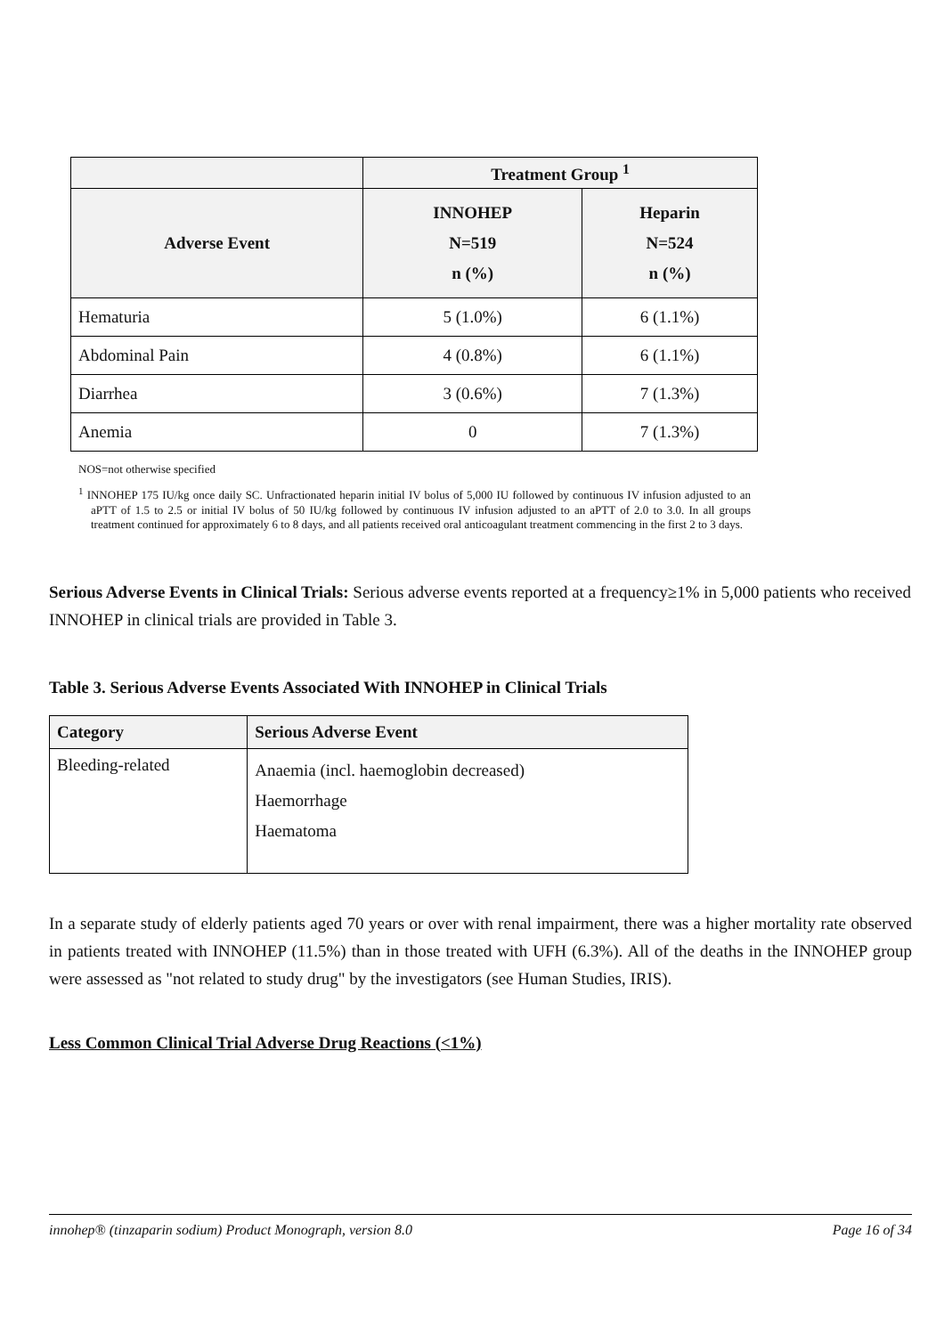| | Treatment Group <sup>1</sup> | |
| --- | --- | --- |
| Adverse Event | INNOHEP N=519 n (%) | Heparin N=524 n (%) |
| Hematuria | 5 (1.0%) | 6 (1.1%) |
| Abdominal Pain | 4 (0.8%) | 6 (1.1%) |
| Diarrhea | 3 (0.6%) | 7 (1.3%) |
| Anemia | 0 | 7 (1.3%) |
NOS=not otherwise specified
<sup>1</sup> INNOHEP 175 IU/kg once daily SC. Unfractionated heparin initial IV bolus of 5,000 IU followed by continuous IV infusion adjusted to an aPTT of 1.5 to 2.5 or initial IV bolus of 50 IU/kg followed by continuous IV infusion adjusted to an aPTT of 2.0 to 3.0. In all groups treatment continued for approximately 6 to 8 days, and all patients received oral anticoagulant treatment commencing in the first 2 to 3 days.
Serious Adverse Events in Clinical Trials: Serious adverse events reported at a frequency≥1% in 5,000 patients who received INNOHEP in clinical trials are provided in Table 3.
Table 3. Serious Adverse Events Associated With INNOHEP in Clinical Trials
| Category | Serious Adverse Event |
| --- | --- |
| Bleeding-related | Anaemia (incl. haemoglobin decreased) Haemorrhage Haematoma |
In a separate study of elderly patients aged 70 years or over with renal impairment, there was a higher mortality rate observed in patients treated with INNOHEP (11.5%) than in those treated with UFH (6.3%). All of the deaths in the INNOHEP group were assessed as "not related to study drug" by the investigators (see Human Studies, IRIS).
Less Common Clinical Trial Adverse Drug Reactions (<1%)
innohep® (tinzaparin sodium) Product Monograph, version 8.0 Page 16 of 34